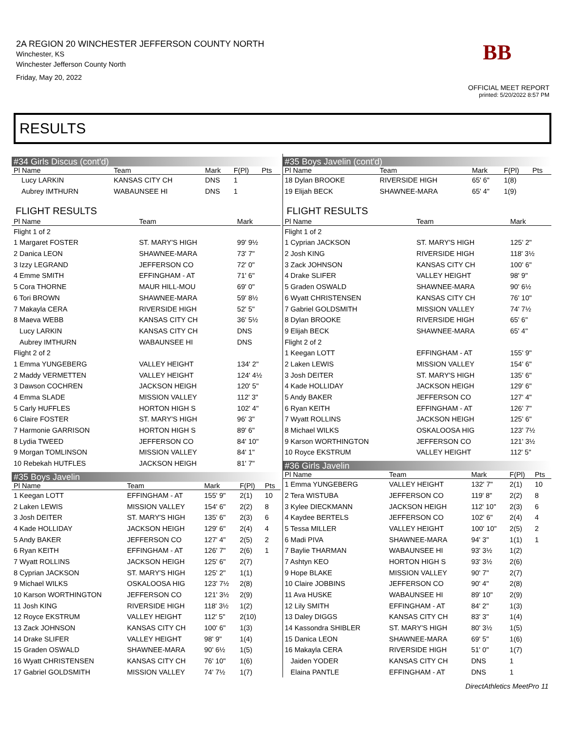2A REGION 20 WINCHESTER JEFFERSON COUNTY NORTH
Winchester, KS
Winchester Jefferson County North
Friday, May 20, 2022
OFFICIAL MEET REPORT
printed: 5/20/2022 8:57 PM
BB
RESULTS
#34 Girls Discus (cont'd)
| Pl Name | Team | Mark | F(Pl) | Pts |
| --- | --- | --- | --- | --- |
| Lucy LARKIN | KANSAS CITY CH | DNS | 1 | |
| Aubrey IMTHURN | WABAUNSEE HI | DNS | 1 | |
FLIGHT RESULTS
| Pl Name | Team | Mark |
| --- | --- | --- |
| Flight 1 of 2 | | |
| 1 Margaret FOSTER | ST. MARY'S HIGH | 99' 9½ |
| 2 Danica LEON | SHAWNEE-MARA | 73' 7" |
| 3 Izzy LEGRAND | JEFFERSON CO | 72' 0" |
| 4 Emme SMITH | EFFINGHAM - AT | 71' 6" |
| 5 Cora THORNE | MAUR HILL-MOU | 69' 0" |
| 6 Tori BROWN | SHAWNEE-MARA | 59' 8½ |
| 7 Makayla CERA | RIVERSIDE HIGH | 52' 5" |
| 8 Maeva WEBB | KANSAS CITY CH | 36' 5½ |
| Lucy LARKIN | KANSAS CITY CH | DNS |
| Aubrey IMTHURN | WABAUNSEE HI | DNS |
| Flight 2 of 2 | | |
| 1 Emma YUNGEBERG | VALLEY HEIGHT | 134' 2" |
| 2 Maddy VERMETTEN | VALLEY HEIGHT | 124' 4½ |
| 3 Dawson COCHREN | JACKSON HEIGH | 120' 5" |
| 4 Emma SLADE | MISSION VALLEY | 112' 3" |
| 5 Carly HUFFLES | HORTON HIGH S | 102' 4" |
| 6 Claire FOSTER | ST. MARY'S HIGH | 96' 3" |
| 7 Harmonie GARRISON | HORTON HIGH S | 89' 6" |
| 8 Lydia TWEED | JEFFERSON CO | 84' 10" |
| 9 Morgan TOMLINSON | MISSION VALLEY | 84' 1" |
| 10 Rebekah HUTFLES | JACKSON HEIGH | 81' 7" |
#35 Boys Javelin
| Pl Name | Team | Mark | F(Pl) | Pts |
| --- | --- | --- | --- | --- |
| 1 Keegan LOTT | EFFINGHAM - AT | 155' 9" | 2(1) | 10 |
| 2 Laken LEWIS | MISSION VALLEY | 154' 6" | 2(2) | 8 |
| 3 Josh DEITER | ST. MARY'S HIGH | 135' 6" | 2(3) | 6 |
| 4 Kade HOLLIDAY | JACKSON HEIGH | 129' 6" | 2(4) | 4 |
| 5 Andy BAKER | JEFFERSON CO | 127' 4" | 2(5) | 2 |
| 6 Ryan KEITH | EFFINGHAM - AT | 126' 7" | 2(6) | 1 |
| 7 Wyatt ROLLINS | JACKSON HEIGH | 125' 6" | 2(7) | |
| 8 Cyprian JACKSON | ST. MARY'S HIGH | 125' 2" | 1(1) | |
| 9 Michael WILKS | OSKALOOSA HIG | 123' 7½ | 2(8) | |
| 10 Karson WORTHINGTON | JEFFERSON CO | 121' 3½ | 2(9) | |
| 11 Josh KING | RIVERSIDE HIGH | 118' 3½ | 1(2) | |
| 12 Royce EKSTRUM | VALLEY HEIGHT | 112' 5" | 2(10) | |
| 13 Zack JOHNSON | KANSAS CITY CH | 100' 6" | 1(3) | |
| 14 Drake SLIFER | VALLEY HEIGHT | 98' 9" | 1(4) | |
| 15 Graden OSWALD | SHAWNEE-MARA | 90' 6½ | 1(5) | |
| 16 Wyatt CHRISTENSEN | KANSAS CITY CH | 76' 10" | 1(6) | |
| 17 Gabriel GOLDSMITH | MISSION VALLEY | 74' 7½ | 1(7) | |
#35 Boys Javelin (cont'd)
| Pl Name | Team | Mark | F(Pl) | Pts |
| --- | --- | --- | --- | --- |
| 18 Dylan BROOKE | RIVERSIDE HIGH | 65' 6" | 1(8) | |
| 19 Elijah BECK | SHAWNEE-MARA | 65' 4" | 1(9) | |
FLIGHT RESULTS
| Pl Name | Team | Mark |
| --- | --- | --- |
| Flight 1 of 2 | | |
| 1 Cyprian JACKSON | ST. MARY'S HIGH | 125' 2" |
| 2 Josh KING | RIVERSIDE HIGH | 118' 3½ |
| 3 Zack JOHNSON | KANSAS CITY CH | 100' 6" |
| 4 Drake SLIFER | VALLEY HEIGHT | 98' 9" |
| 5 Graden OSWALD | SHAWNEE-MARA | 90' 6½ |
| 6 Wyatt CHRISTENSEN | KANSAS CITY CH | 76' 10" |
| 7 Gabriel GOLDSMITH | MISSION VALLEY | 74' 7½ |
| 8 Dylan BROOKE | RIVERSIDE HIGH | 65' 6" |
| 9 Elijah BECK | SHAWNEE-MARA | 65' 4" |
| Flight 2 of 2 | | |
| 1 Keegan LOTT | EFFINGHAM - AT | 155' 9" |
| 2 Laken LEWIS | MISSION VALLEY | 154' 6" |
| 3 Josh DEITER | ST. MARY'S HIGH | 135' 6" |
| 4 Kade HOLLIDAY | JACKSON HEIGH | 129' 6" |
| 5 Andy BAKER | JEFFERSON CO | 127' 4" |
| 6 Ryan KEITH | EFFINGHAM - AT | 126' 7" |
| 7 Wyatt ROLLINS | JACKSON HEIGH | 125' 6" |
| 8 Michael WILKS | OSKALOOSA HIG | 123' 7½ |
| 9 Karson WORTHINGTON | JEFFERSON CO | 121' 3½ |
| 10 Royce EKSTRUM | VALLEY HEIGHT | 112' 5" |
#36 Girls Javelin
| Pl Name | Team | Mark | F(Pl) | Pts |
| --- | --- | --- | --- | --- |
| 1 Emma YUNGEBERG | VALLEY HEIGHT | 132' 7" | 2(1) | 10 |
| 2 Tera WISTUBA | JEFFERSON CO | 119' 8" | 2(2) | 8 |
| 3 Kylee DIECKMANN | JACKSON HEIGH | 112' 10" | 2(3) | 6 |
| 4 Kaydee BERTELS | JEFFERSON CO | 102' 6" | 2(4) | 4 |
| 5 Tessa MILLER | VALLEY HEIGHT | 100' 10" | 2(5) | 2 |
| 6 Madi PIVA | SHAWNEE-MARA | 94' 3" | 1(1) | 1 |
| 7 Baylie THARMAN | WABAUNSEE HI | 93' 3½ | 1(2) | |
| 7 Ashtyn KEO | HORTON HIGH S | 93' 3½ | 2(6) | |
| 9 Hope BLAKE | MISSION VALLEY | 90' 7" | 2(7) | |
| 10 Claire JOBBINS | JEFFERSON CO | 90' 4" | 2(8) | |
| 11 Ava HUSKE | WABAUNSEE HI | 89' 10" | 2(9) | |
| 12 Lily SMITH | EFFINGHAM - AT | 84' 2" | 1(3) | |
| 13 Daley DIGGS | KANSAS CITY CH | 83' 3" | 1(4) | |
| 14 Kassondra SHIBLER | ST. MARY'S HIGH | 80' 3½ | 1(5) | |
| 15 Danica LEON | SHAWNEE-MARA | 69' 5" | 1(6) | |
| 16 Makayla CERA | RIVERSIDE HIGH | 51' 0" | 1(7) | |
| Jaiden YODER | KANSAS CITY CH | DNS | 1 | |
| Elaina PANTLE | EFFINGHAM - AT | DNS | 1 | |
DirectAthletics MeetPro 11